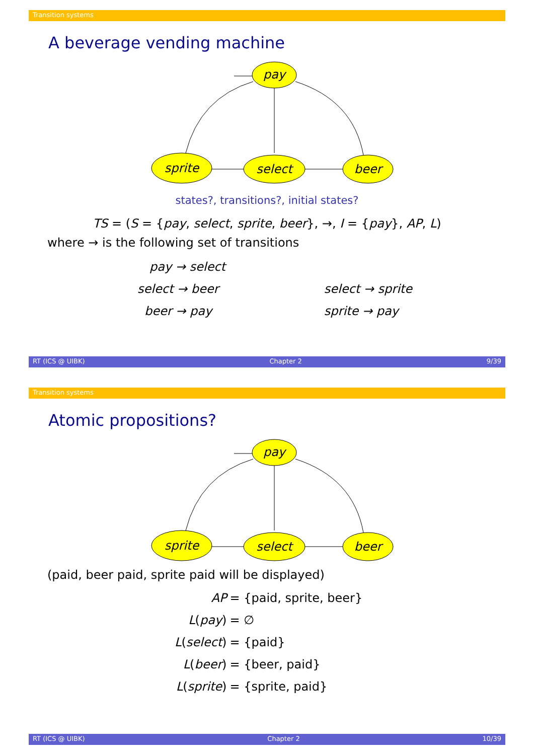Transition systems
A beverage vending machine
pay
sprite
select
beer
states?, transitions?, initial states?
TS = (S = {pay, select, sprite, beer}, →, I = {pay}, AP, L)
where → is the following set of transitions
| pay → select | |
| select → beer | select → sprite |
| beer → pay | sprite → pay |
RT (ICS @ UIBK) Chapter 2 9/39
Transition systems
Atomic propositions?
pay
sprite
select
beer
(paid, beer paid, sprite paid will be displayed)
| AP | = {paid, sprite, beer} |
| L ( pay ) | = ∅ |
| L ( select ) | = {paid} |
| L ( beer ) | = {beer, paid} |
| L ( sprite ) | = {sprite, paid} |
RT (ICS @ UIBK) Chapter 2 10/39